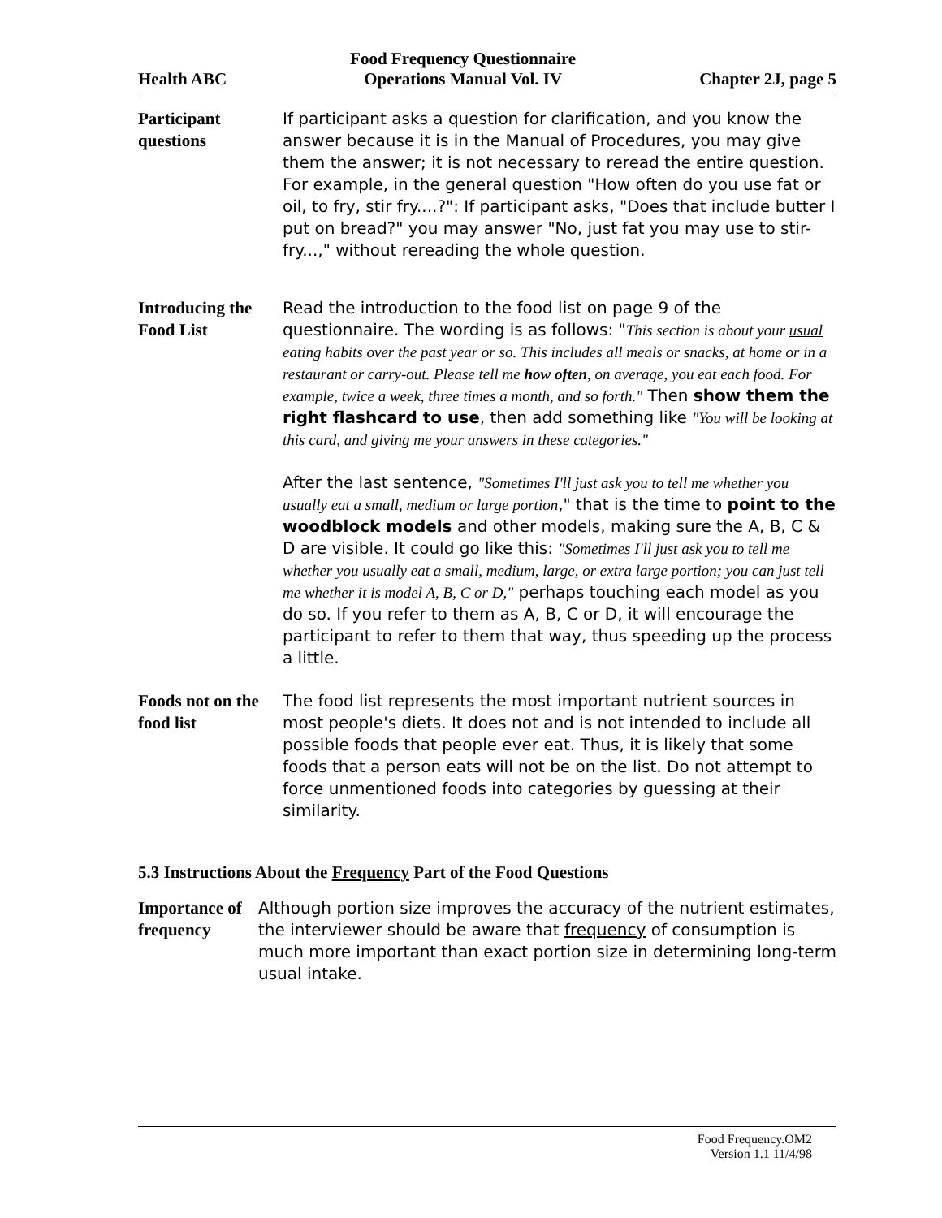Health ABC Food Frequency Questionnaire
Operations Manual Vol. IV Chapter 2J, page 5
Participant questions
If participant asks a question for clarification, and you know the answer because it is in the Manual of Procedures, you may give them the answer; it is not necessary to reread the entire question. For example, in the general question "How often do you use fat or oil, to fry, stir fry....?": If participant asks, "Does that include butter I put on bread?" you may answer "No, just fat you may use to stir-fry...," without rereading the whole question.
Introducing the Food List
Read the introduction to the food list on page 9 of the questionnaire. The wording is as follows: "This section is about your usual eating habits over the past year or so. This includes all meals or snacks, at home or in a restaurant or carry-out. Please tell me how often, on average, you eat each food. For example, twice a week, three times a month, and so forth." Then show them the right flashcard to use, then add something like "You will be looking at this card, and giving me your answers in these categories."
After the last sentence, "Sometimes I'll just ask you to tell me whether you usually eat a small, medium or large portion," that is the time to point to the woodblock models and other models, making sure the A, B, C & D are visible. It could go like this: "Sometimes I'll just ask you to tell me whether you usually eat a small, medium, large, or extra large portion; you can just tell me whether it is model A, B, C or D," perhaps touching each model as you do so. If you refer to them as A, B, C or D, it will encourage the participant to refer to them that way, thus speeding up the process a little.
Foods not on the food list
The food list represents the most important nutrient sources in most people's diets. It does not and is not intended to include all possible foods that people ever eat. Thus, it is likely that some foods that a person eats will not be on the list. Do not attempt to force unmentioned foods into categories by guessing at their similarity.
5.3 Instructions About the Frequency Part of the Food Questions
Importance of frequency
Although portion size improves the accuracy of the nutrient estimates, the interviewer should be aware that frequency of consumption is much more important than exact portion size in determining long-term usual intake.
Food Frequency.OM2
Version 1.1 11/4/98